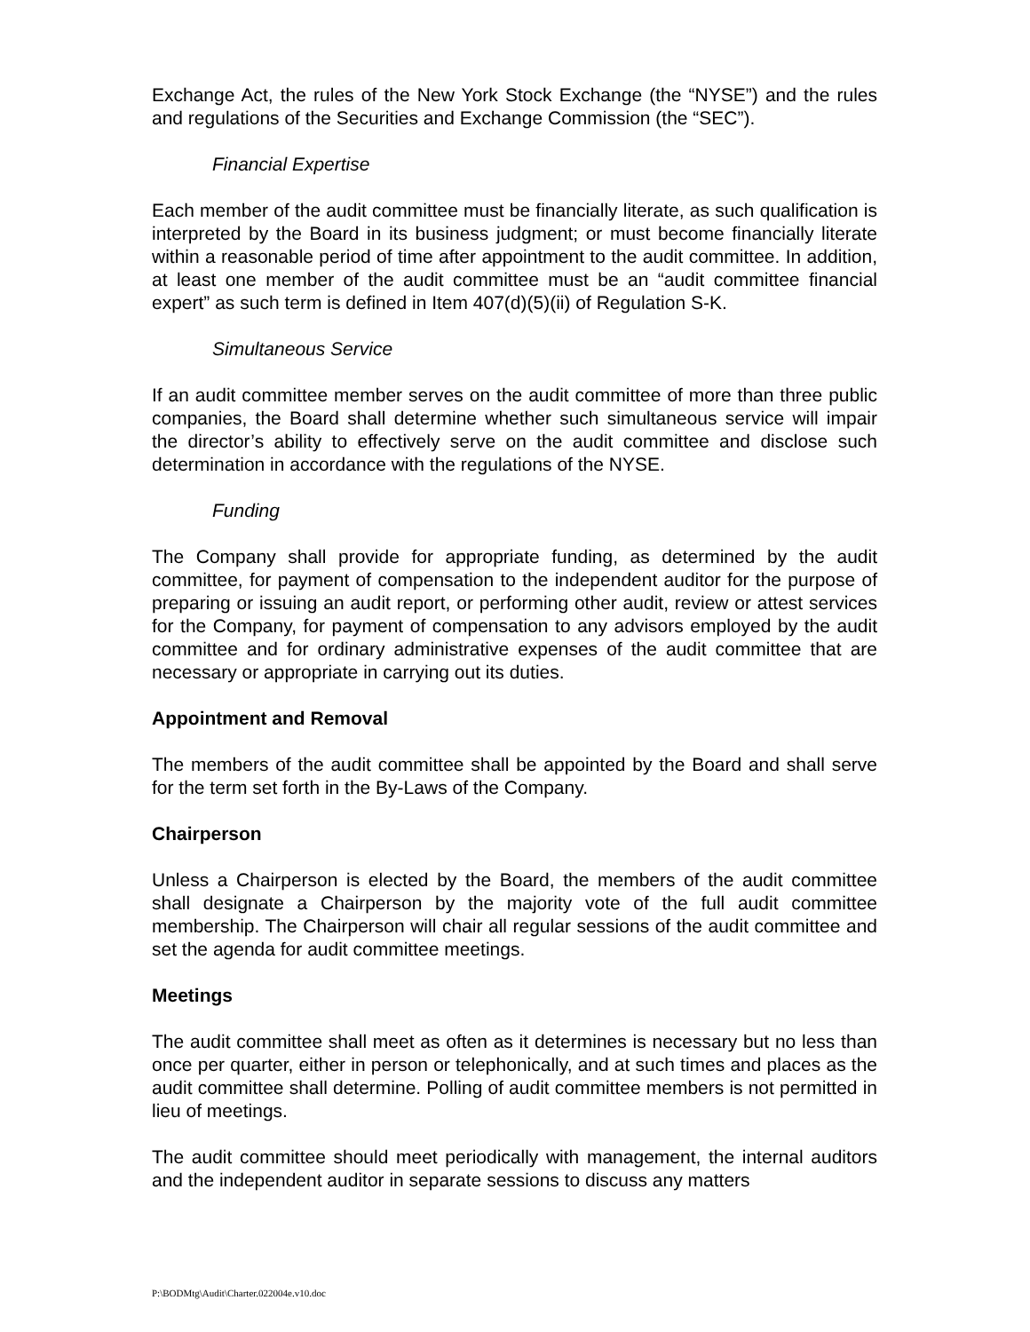Exchange Act, the rules of the New York Stock Exchange (the “NYSE”) and the rules and regulations of the Securities and Exchange Commission (the “SEC”).
Financial Expertise
Each member of the audit committee must be financially literate, as such qualification is interpreted by the Board in its business judgment; or must become financially literate within a reasonable period of time after appointment to the audit committee. In addition, at least one member of the audit committee must be an “audit committee financial expert” as such term is defined in Item 407(d)(5)(ii) of Regulation S-K.
Simultaneous Service
If an audit committee member serves on the audit committee of more than three public companies, the Board shall determine whether such simultaneous service will impair the director’s ability to effectively serve on the audit committee and disclose such determination in accordance with the regulations of the NYSE.
Funding
The Company shall provide for appropriate funding, as determined by the audit committee, for payment of compensation to the independent auditor for the purpose of preparing or issuing an audit report, or performing other audit, review or attest services for the Company, for payment of compensation to any advisors employed by the audit committee and for ordinary administrative expenses of the audit committee that are necessary or appropriate in carrying out its duties.
Appointment and Removal
The members of the audit committee shall be appointed by the Board and shall serve for the term set forth in the By-Laws of the Company.
Chairperson
Unless a Chairperson is elected by the Board, the members of the audit committee shall designate a Chairperson by the majority vote of the full audit committee membership. The Chairperson will chair all regular sessions of the audit committee and set the agenda for audit committee meetings.
Meetings
The audit committee shall meet as often as it determines is necessary but no less than once per quarter, either in person or telephonically, and at such times and places as the audit committee shall determine. Polling of audit committee members is not permitted in lieu of meetings.
The audit committee should meet periodically with management, the internal auditors and the independent auditor in separate sessions to discuss any matters
P:\BODMtg\Audit\Charter.022004e.v10.doc